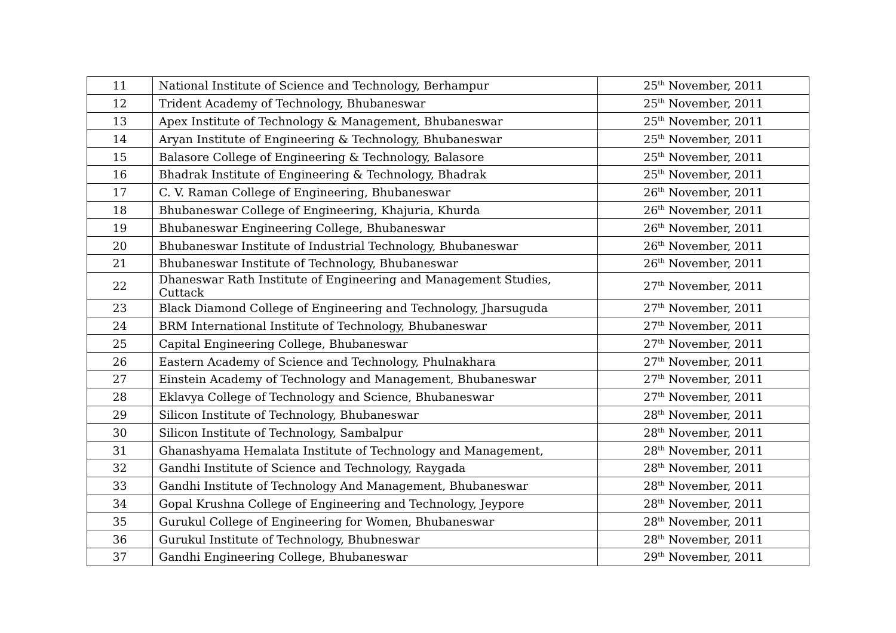| 11 | National Institute of Science and Technology, Berhampur | 25<sup>th</sup> November, 2011 |
| 12 | Trident Academy of Technology, Bhubaneswar | 25<sup>th</sup> November, 2011 |
| 13 | Apex Institute of Technology & Management, Bhubaneswar | 25<sup>th</sup> November, 2011 |
| 14 | Aryan Institute of Engineering & Technology, Bhubaneswar | 25<sup>th</sup> November, 2011 |
| 15 | Balasore College of Engineering & Technology, Balasore | 25<sup>th</sup> November, 2011 |
| 16 | Bhadrak Institute of Engineering & Technology, Bhadrak | 25<sup>th</sup> November, 2011 |
| 17 | C. V. Raman College of Engineering, Bhubaneswar | 26<sup>th</sup> November, 2011 |
| 18 | Bhubaneswar College of Engineering, Khajuria, Khurda | 26<sup>th</sup> November, 2011 |
| 19 | Bhubaneswar Engineering College, Bhubaneswar | 26<sup>th</sup> November, 2011 |
| 20 | Bhubaneswar Institute of Industrial Technology, Bhubaneswar | 26<sup>th</sup> November, 2011 |
| 21 | Bhubaneswar Institute of Technology, Bhubaneswar | 26<sup>th</sup> November, 2011 |
| 22 | Dhaneswar Rath Institute of Engineering and Management Studies, Cuttack | 27<sup>th</sup> November, 2011 |
| 23 | Black Diamond College of Engineering and Technology, Jharsuguda | 27<sup>th</sup> November, 2011 |
| 24 | BRM International Institute of Technology, Bhubaneswar | 27<sup>th</sup> November, 2011 |
| 25 | Capital Engineering College, Bhubaneswar | 27<sup>th</sup> November, 2011 |
| 26 | Eastern Academy of Science and Technology, Phulnakhara | 27<sup>th</sup> November, 2011 |
| 27 | Einstein Academy of Technology and Management, Bhubaneswar | 27<sup>th</sup> November, 2011 |
| 28 | Eklavya College of Technology and Science, Bhubaneswar | 27<sup>th</sup> November, 2011 |
| 29 | Silicon Institute of Technology, Bhubaneswar | 28<sup>th</sup> November, 2011 |
| 30 | Silicon Institute of Technology, Sambalpur | 28<sup>th</sup> November, 2011 |
| 31 | Ghanashyama Hemalata Institute of Technology and Management, | 28<sup>th</sup> November, 2011 |
| 32 | Gandhi Institute of Science and Technology, Raygada | 28<sup>th</sup> November, 2011 |
| 33 | Gandhi Institute of Technology And Management, Bhubaneswar | 28<sup>th</sup> November, 2011 |
| 34 | Gopal Krushna College of Engineering and Technology, Jeypore | 28<sup>th</sup> November, 2011 |
| 35 | Gurukul College of Engineering for Women, Bhubaneswar | 28<sup>th</sup> November, 2011 |
| 36 | Gurukul Institute of Technology, Bhubneswar | 28<sup>th</sup> November, 2011 |
| 37 | Gandhi Engineering College, Bhubaneswar | 29<sup>th</sup> November, 2011 |